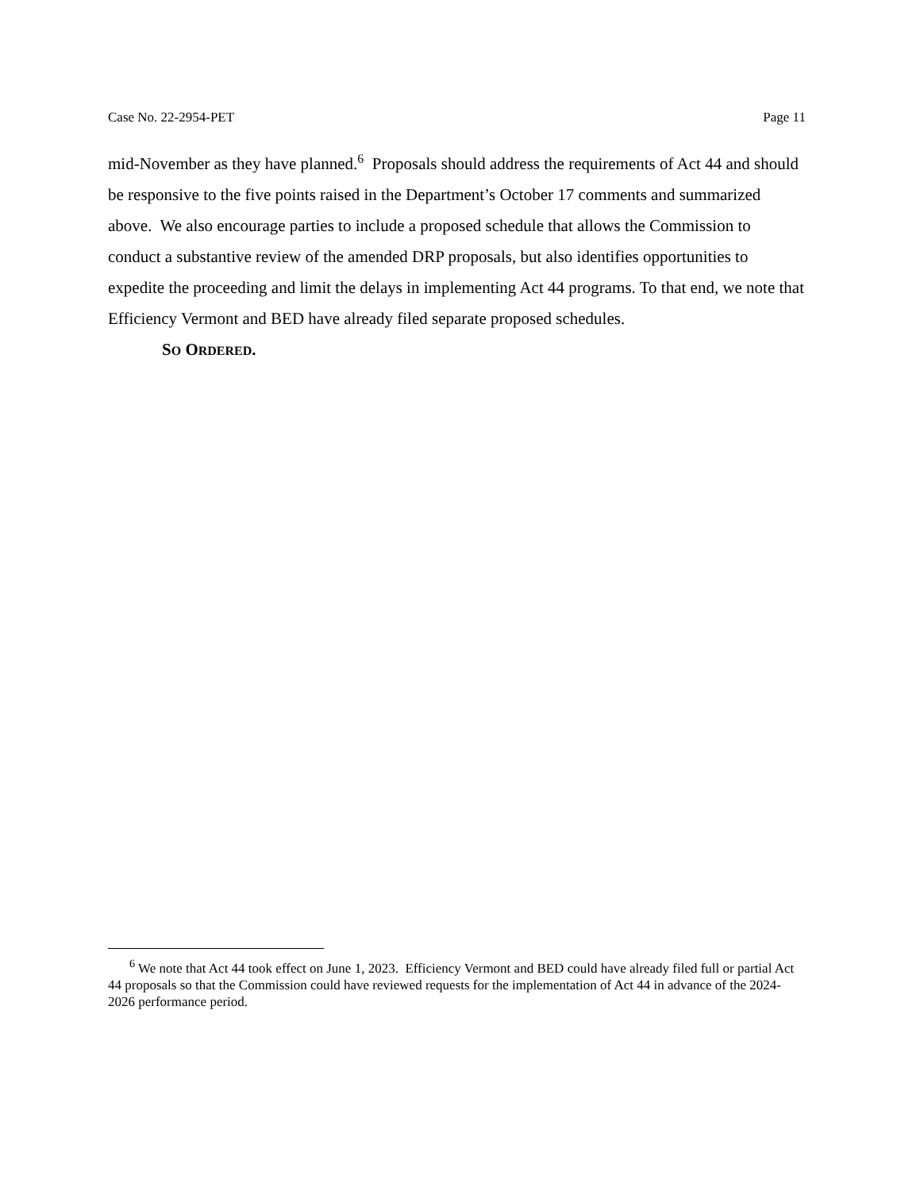Case No. 22-2954-PET Page 11
mid-November as they have planned.<sup>6</sup> Proposals should address the requirements of Act 44 and should be responsive to the five points raised in the Department’s October 17 comments and summarized above. We also encourage parties to include a proposed schedule that allows the Commission to conduct a substantive review of the amended DRP proposals, but also identifies opportunities to expedite the proceeding and limit the delays in implementing Act 44 programs. To that end, we note that Efficiency Vermont and BED have already filed separate proposed schedules.
SO ORDERED.
<sup>6</sup> We note that Act 44 took effect on June 1, 2023. Efficiency Vermont and BED could have already filed full or partial Act 44 proposals so that the Commission could have reviewed requests for the implementation of Act 44 in advance of the 2024-2026 performance period.